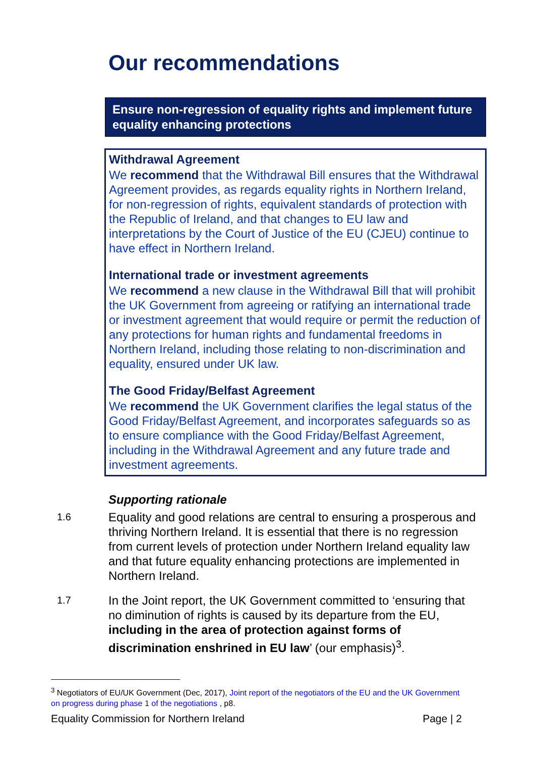Our recommendations
Ensure non-regression of equality rights and implement future equality enhancing protections
Withdrawal Agreement
We recommend that the Withdrawal Bill ensures that the Withdrawal Agreement provides, as regards equality rights in Northern Ireland, for non-regression of rights, equivalent standards of protection with the Republic of Ireland, and that changes to EU law and interpretations by the Court of Justice of the EU (CJEU) continue to have effect in Northern Ireland.
International trade or investment agreements
We recommend a new clause in the Withdrawal Bill that will prohibit the UK Government from agreeing or ratifying an international trade or investment agreement that would require or permit the reduction of any protections for human rights and fundamental freedoms in Northern Ireland, including those relating to non-discrimination and equality, ensured under UK law.
The Good Friday/Belfast Agreement
We recommend the UK Government clarifies the legal status of the Good Friday/Belfast Agreement, and incorporates safeguards so as to ensure compliance with the Good Friday/Belfast Agreement, including in the Withdrawal Agreement and any future trade and investment agreements.
Supporting rationale
1.6
Equality and good relations are central to ensuring a prosperous and thriving Northern Ireland. It is essential that there is no regression from current levels of protection under Northern Ireland equality law and that future equality enhancing protections are implemented in Northern Ireland.
1.7
In the Joint report, the UK Government committed to ‘ensuring that no diminution of rights is caused by its departure from the EU, including in the area of protection against forms of discrimination enshrined in EU law’ (our emphasis)<sup>3</sup>.
<sup>3</sup> Negotiators of EU/UK Government (Dec, 2017), Joint report of the negotiators of the EU and the UK Government on progress during phase 1 of the negotiations , p8.
Equality Commission for Northern Ireland Page | 2